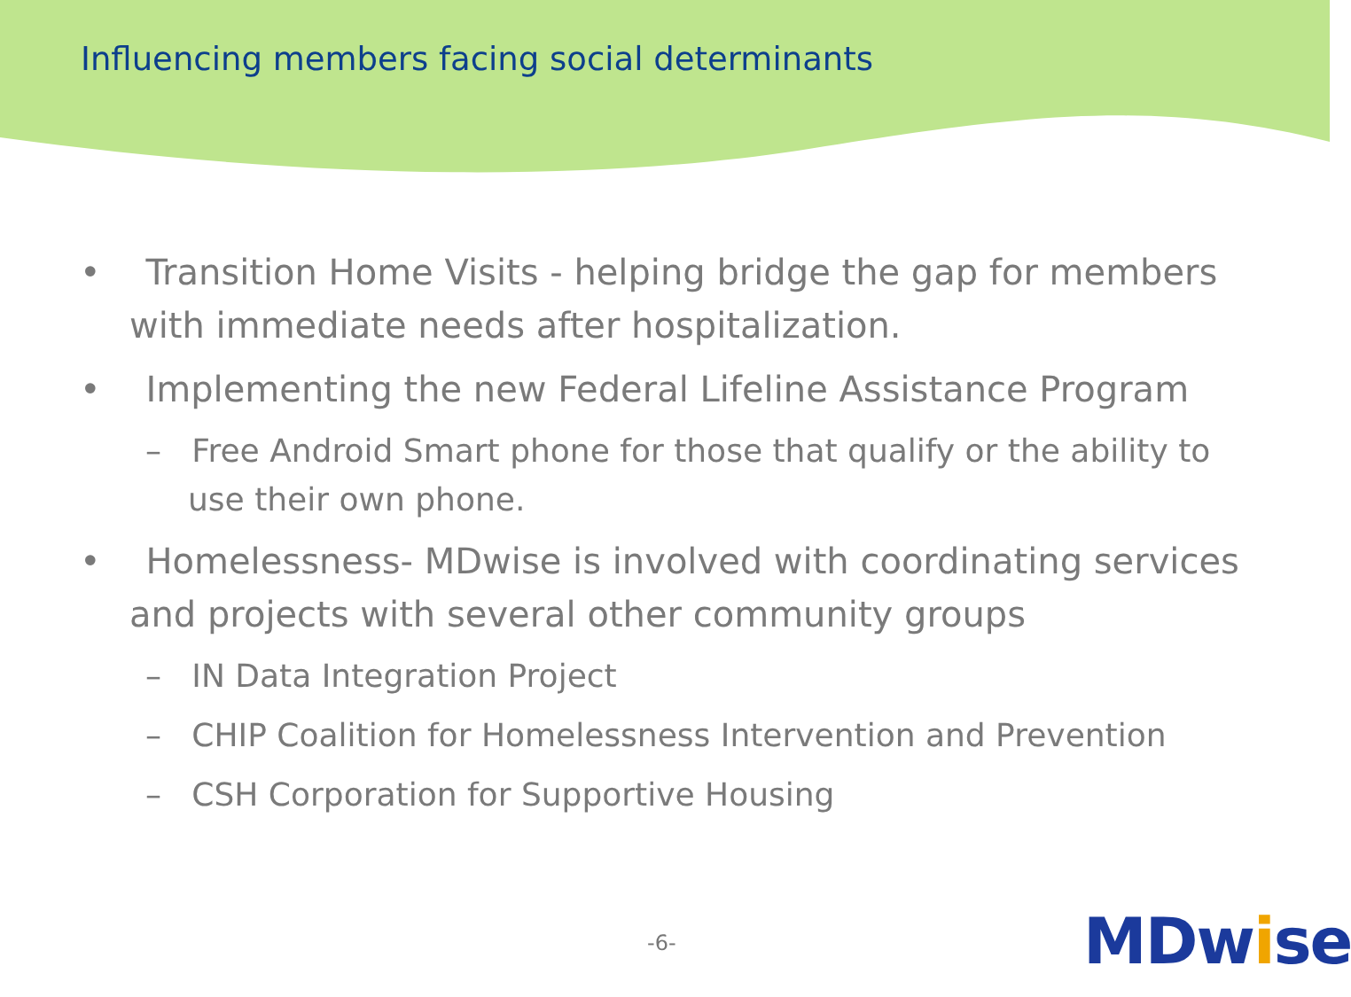Influencing members facing social determinants
• Transition Home Visits - helping bridge the gap for members with immediate needs after hospitalization.
• Implementing the new Federal Lifeline Assistance Program
– Free Android Smart phone for those that qualify or the ability to use their own phone.
• Homelessness- MDwise is involved with coordinating services and projects with several other community groups
– IN Data Integration Project
– CHIP Coalition for Homelessness Intervention and Prevention
– CSH Corporation for Supportive Housing
-6- MDwise